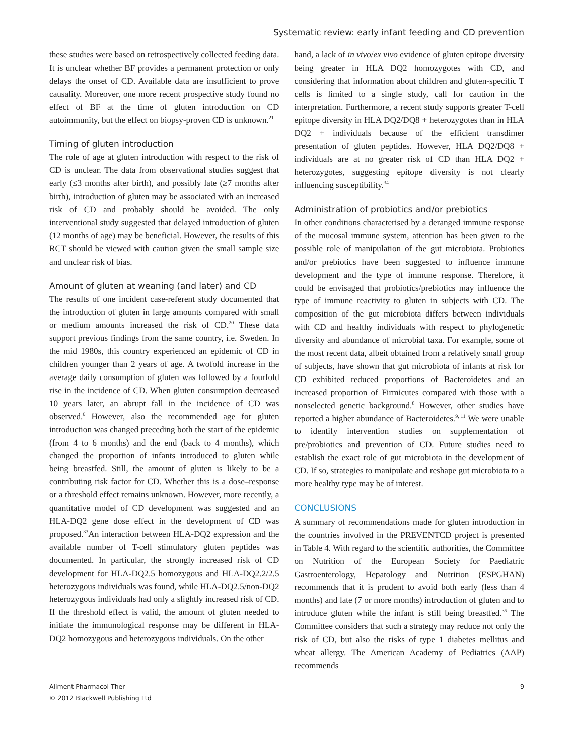Systematic review: early infant feeding and CD prevention
these studies were based on retrospectively collected feeding data. It is unclear whether BF provides a permanent protection or only delays the onset of CD. Available data are insufficient to prove causality. Moreover, one more recent prospective study found no effect of BF at the time of gluten introduction on CD autoimmunity, but the effect on biopsy-proven CD is unknown.<sup>21</sup>
Timing of gluten introduction
The role of age at gluten introduction with respect to the risk of CD is unclear. The data from observational studies suggest that early (≤3 months after birth), and possibly late (≥7 months after birth), introduction of gluten may be associated with an increased risk of CD and probably should be avoided. The only interventional study suggested that delayed introduction of gluten (12 months of age) may be beneficial. However, the results of this RCT should be viewed with caution given the small sample size and unclear risk of bias.
Amount of gluten at weaning (and later) and CD
The results of one incident case-referent study documented that the introduction of gluten in large amounts compared with small or medium amounts increased the risk of CD.<sup>20</sup> These data support previous findings from the same country, i.e. Sweden. In the mid 1980s, this country experienced an epidemic of CD in children younger than 2 years of age. A twofold increase in the average daily consumption of gluten was followed by a fourfold rise in the incidence of CD. When gluten consumption decreased 10 years later, an abrupt fall in the incidence of CD was observed.<sup>6</sup> However, also the recommended age for gluten introduction was changed preceding both the start of the epidemic (from 4 to 6 months) and the end (back to 4 months), which changed the proportion of infants introduced to gluten while being breastfed. Still, the amount of gluten is likely to be a contributing risk factor for CD. Whether this is a dose–response or a threshold effect remains unknown. However, more recently, a quantitative model of CD development was suggested and an HLA-DQ2 gene dose effect in the development of CD was proposed.<sup>33</sup>An interaction between HLA-DQ2 expression and the available number of T-cell stimulatory gluten peptides was documented. In particular, the strongly increased risk of CD development for HLA-DQ2.5 homozygous and HLA-DQ2.2/2.5 heterozygous individuals was found, while HLA-DQ2.5/non-DQ2 heterozygous individuals had only a slightly increased risk of CD. If the threshold effect is valid, the amount of gluten needed to initiate the immunological response may be different in HLA-DQ2 homozygous and heterozygous individuals. On the other
hand, a lack of in vivo/ex vivo evidence of gluten epitope diversity being greater in HLA DQ2 homozygotes with CD, and considering that information about children and gluten-specific T cells is limited to a single study, call for caution in the interpretation. Furthermore, a recent study supports greater T-cell epitope diversity in HLA DQ2/DQ8 + heterozygotes than in HLA DQ2 + individuals because of the efficient transdimer presentation of gluten peptides. However, HLA DQ2/DQ8 + individuals are at no greater risk of CD than HLA DQ2 + heterozygotes, suggesting epitope diversity is not clearly influencing susceptibility.<sup>34</sup>
Administration of probiotics and/or prebiotics
In other conditions characterised by a deranged immune response of the mucosal immune system, attention has been given to the possible role of manipulation of the gut microbiota. Probiotics and/or prebiotics have been suggested to influence immune development and the type of immune response. Therefore, it could be envisaged that probiotics/prebiotics may influence the type of immune reactivity to gluten in subjects with CD. The composition of the gut microbiota differs between individuals with CD and healthy individuals with respect to phylogenetic diversity and abundance of microbial taxa. For example, some of the most recent data, albeit obtained from a relatively small group of subjects, have shown that gut microbiota of infants at risk for CD exhibited reduced proportions of Bacteroidetes and an increased proportion of Firmicutes compared with those with a nonselected genetic background.<sup>8</sup> However, other studies have reported a higher abundance of Bacteroidetes.<sup>9, 11</sup> We were unable to identify intervention studies on supplementation of pre/probiotics and prevention of CD. Future studies need to establish the exact role of gut microbiota in the development of CD. If so, strategies to manipulate and reshape gut microbiota to a more healthy type may be of interest.
CONCLUSIONS
A summary of recommendations made for gluten introduction in the countries involved in the PREVENTCD project is presented in Table 4. With regard to the scientific authorities, the Committee on Nutrition of the European Society for Paediatric Gastroenterology, Hepatology and Nutrition (ESPGHAN) recommends that it is prudent to avoid both early (less than 4 months) and late (7 or more months) introduction of gluten and to introduce gluten while the infant is still being breastfed.<sup>35</sup> The Committee considers that such a strategy may reduce not only the risk of CD, but also the risks of type 1 diabetes mellitus and wheat allergy. The American Academy of Pediatrics (AAP) recommends
Aliment Pharmacol Ther
© 2012 Blackwell Publishing Ltd
9